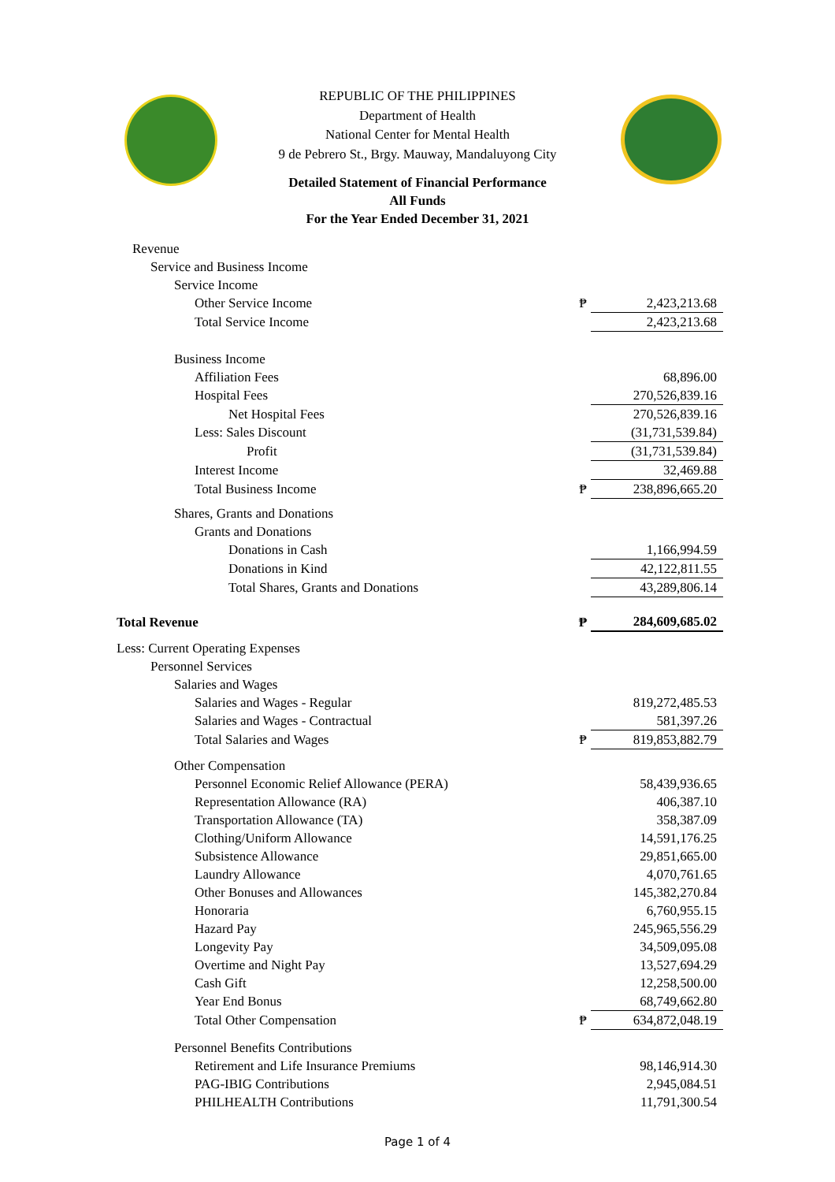REPUBLIC OF THE PHILIPPINES
Department of Health
National Center for Mental Health
9 de Pebrero St., Brgy. Mauway, Mandaluyong City
Detailed Statement of Financial Performance
All Funds
For the Year Ended December 31, 2021
| Revenue | | |
| Service and Business Income | | |
| Service Income | | |
| Other Service Income | ₱ | 2,423,213.68 |
| Total Service Income | | 2,423,213.68 |
| Business Income | | |
| Affiliation Fees | | 68,896.00 |
| Hospital Fees | | 270,526,839.16 |
| Net Hospital Fees | | 270,526,839.16 |
| Less: Sales Discount | | (31,731,539.84) |
| Profit | | (31,731,539.84) |
| Interest Income | | 32,469.88 |
| Total Business Income | ₱ | 238,896,665.20 |
| Shares, Grants and Donations | | |
| Grants and Donations | | |
| Donations in Cash | | 1,166,994.59 |
| Donations in Kind | | 42,122,811.55 |
| Total Shares, Grants and Donations | | 43,289,806.14 |
| Total Revenue | ₱ | 284,609,685.02 |
| Less: Current Operating Expenses | | |
| Personnel Services | | |
| Salaries and Wages | | |
| Salaries and Wages - Regular | | 819,272,485.53 |
| Salaries and Wages - Contractual | | 581,397.26 |
| Total Salaries and Wages | ₱ | 819,853,882.79 |
| Other Compensation | | |
| Personnel Economic Relief Allowance (PERA) | | 58,439,936.65 |
| Representation Allowance (RA) | | 406,387.10 |
| Transportation Allowance (TA) | | 358,387.09 |
| Clothing/Uniform Allowance | | 14,591,176.25 |
| Subsistence Allowance | | 29,851,665.00 |
| Laundry Allowance | | 4,070,761.65 |
| Other Bonuses and Allowances | | 145,382,270.84 |
| Honoraria | | 6,760,955.15 |
| Hazard Pay | | 245,965,556.29 |
| Longevity Pay | | 34,509,095.08 |
| Overtime and Night Pay | | 13,527,694.29 |
| Cash Gift | | 12,258,500.00 |
| Year End Bonus | | 68,749,662.80 |
| Total Other Compensation | ₱ | 634,872,048.19 |
| Personnel Benefits Contributions | | |
| Retirement and Life Insurance Premiums | | 98,146,914.30 |
| PAG-IBIG Contributions | | 2,945,084.51 |
| PHILHEALTH Contributions | | 11,791,300.54 |
Page 1 of 4